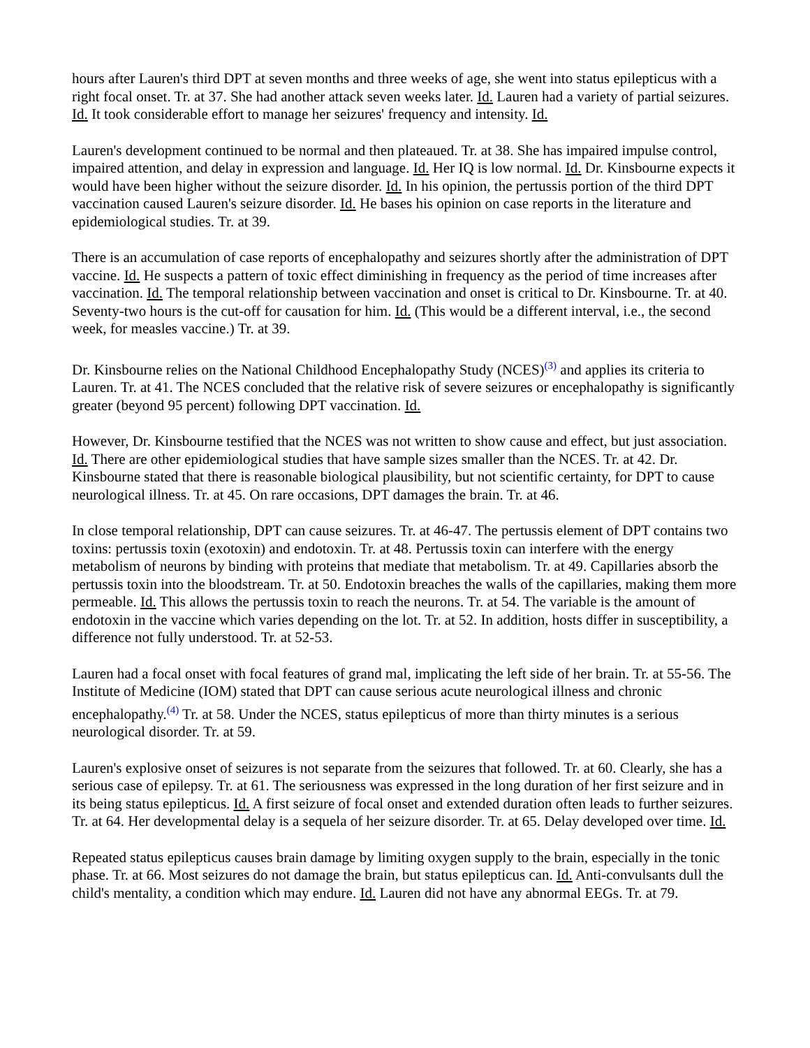hours after Lauren's third DPT at seven months and three weeks of age, she went into status epilepticus with a right focal onset. Tr. at 37. She had another attack seven weeks later. Id. Lauren had a variety of partial seizures. Id. It took considerable effort to manage her seizures' frequency and intensity. Id.
Lauren's development continued to be normal and then plateaued. Tr. at 38. She has impaired impulse control, impaired attention, and delay in expression and language. Id. Her IQ is low normal. Id. Dr. Kinsbourne expects it would have been higher without the seizure disorder. Id. In his opinion, the pertussis portion of the third DPT vaccination caused Lauren's seizure disorder. Id. He bases his opinion on case reports in the literature and epidemiological studies. Tr. at 39.
There is an accumulation of case reports of encephalopathy and seizures shortly after the administration of DPT vaccine. Id. He suspects a pattern of toxic effect diminishing in frequency as the period of time increases after vaccination. Id. The temporal relationship between vaccination and onset is critical to Dr. Kinsbourne. Tr. at 40. Seventy-two hours is the cut-off for causation for him. Id. (This would be a different interval, i.e., the second week, for measles vaccine.) Tr. at 39.
Dr. Kinsbourne relies on the National Childhood Encephalopathy Study (NCES)<sup>(3)</sup> and applies its criteria to Lauren. Tr. at 41. The NCES concluded that the relative risk of severe seizures or encephalopathy is significantly greater (beyond 95 percent) following DPT vaccination. Id.
However, Dr. Kinsbourne testified that the NCES was not written to show cause and effect, but just association. Id. There are other epidemiological studies that have sample sizes smaller than the NCES. Tr. at 42. Dr. Kinsbourne stated that there is reasonable biological plausibility, but not scientific certainty, for DPT to cause neurological illness. Tr. at 45. On rare occasions, DPT damages the brain. Tr. at 46.
In close temporal relationship, DPT can cause seizures. Tr. at 46-47. The pertussis element of DPT contains two toxins: pertussis toxin (exotoxin) and endotoxin. Tr. at 48. Pertussis toxin can interfere with the energy metabolism of neurons by binding with proteins that mediate that metabolism. Tr. at 49. Capillaries absorb the pertussis toxin into the bloodstream. Tr. at 50. Endotoxin breaches the walls of the capillaries, making them more permeable. Id. This allows the pertussis toxin to reach the neurons. Tr. at 54. The variable is the amount of endotoxin in the vaccine which varies depending on the lot. Tr. at 52. In addition, hosts differ in susceptibility, a difference not fully understood. Tr. at 52-53.
Lauren had a focal onset with focal features of grand mal, implicating the left side of her brain. Tr. at 55-56. The Institute of Medicine (IOM) stated that DPT can cause serious acute neurological illness and chronic encephalopathy.<sup>(4)</sup> Tr. at 58. Under the NCES, status epilepticus of more than thirty minutes is a serious neurological disorder. Tr. at 59.
Lauren's explosive onset of seizures is not separate from the seizures that followed. Tr. at 60. Clearly, she has a serious case of epilepsy. Tr. at 61. The seriousness was expressed in the long duration of her first seizure and in its being status epilepticus. Id. A first seizure of focal onset and extended duration often leads to further seizures. Tr. at 64. Her developmental delay is a sequela of her seizure disorder. Tr. at 65. Delay developed over time. Id.
Repeated status epilepticus causes brain damage by limiting oxygen supply to the brain, especially in the tonic phase. Tr. at 66. Most seizures do not damage the brain, but status epilepticus can. Id. Anti-convulsants dull the child's mentality, a condition which may endure. Id. Lauren did not have any abnormal EEGs. Tr. at 79.